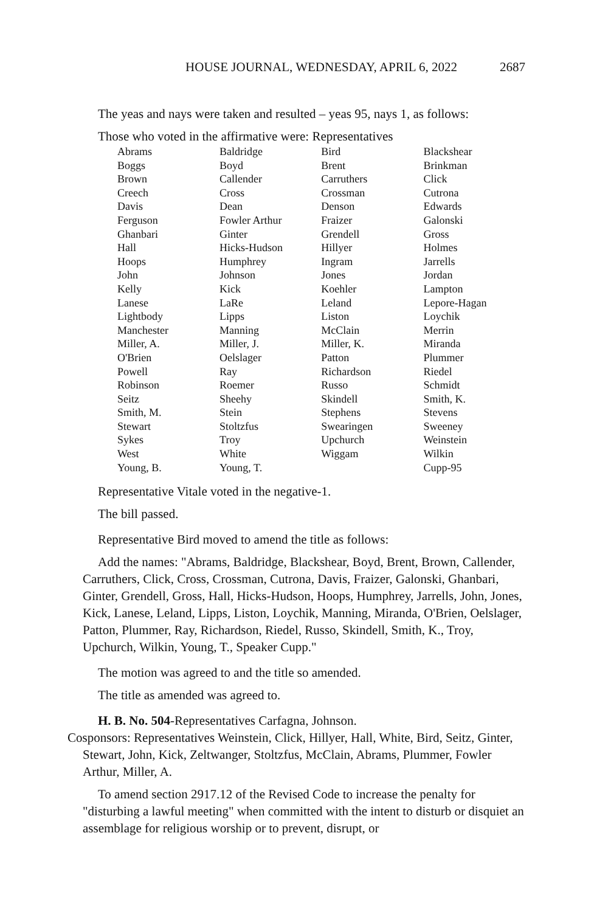HOUSE JOURNAL, WEDNESDAY, APRIL 6, 2022 2687
The yeas and nays were taken and resulted – yeas 95, nays 1, as follows:
Those who voted in the affirmative were: Representatives
| Abrams | Baldridge | Bird | Blackshear |
| Boggs | Boyd | Brent | Brinkman |
| Brown | Callender | Carruthers | Click |
| Creech | Cross | Crossman | Cutrona |
| Davis | Dean | Denson | Edwards |
| Ferguson | Fowler Arthur | Fraizer | Galonski |
| Ghanbari | Ginter | Grendell | Gross |
| Hall | Hicks-Hudson | Hillyer | Holmes |
| Hoops | Humphrey | Ingram | Jarrells |
| John | Johnson | Jones | Jordan |
| Kelly | Kick | Koehler | Lampton |
| Lanese | LaRe | Leland | Lepore-Hagan |
| Lightbody | Lipps | Liston | Loychik |
| Manchester | Manning | McClain | Merrin |
| Miller, A. | Miller, J. | Miller, K. | Miranda |
| O'Brien | Oelslager | Patton | Plummer |
| Powell | Ray | Richardson | Riedel |
| Robinson | Roemer | Russo | Schmidt |
| Seitz | Sheehy | Skindell | Smith, K. |
| Smith, M. | Stein | Stephens | Stevens |
| Stewart | Stoltzfus | Swearingen | Sweeney |
| Sykes | Troy | Upchurch | Weinstein |
| West | White | Wiggam | Wilkin |
| Young, B. | Young, T. | | Cupp-95 |
Representative Vitale voted in the negative-1.
The bill passed.
Representative Bird moved to amend the title as follows:
Add the names: "Abrams, Baldridge, Blackshear, Boyd, Brent, Brown, Callender, Carruthers, Click, Cross, Crossman, Cutrona, Davis, Fraizer, Galonski, Ghanbari, Ginter, Grendell, Gross, Hall, Hicks-Hudson, Hoops, Humphrey, Jarrells, John, Jones, Kick, Lanese, Leland, Lipps, Liston, Loychik, Manning, Miranda, O'Brien, Oelslager, Patton, Plummer, Ray, Richardson, Riedel, Russo, Skindell, Smith, K., Troy, Upchurch, Wilkin, Young, T., Speaker Cupp."
The motion was agreed to and the title so amended.
The title as amended was agreed to.
H. B. No. 504-Representatives Carfagna, Johnson.
Cosponsors: Representatives Weinstein, Click, Hillyer, Hall, White, Bird, Seitz, Ginter, Stewart, John, Kick, Zeltwanger, Stoltzfus, McClain, Abrams, Plummer, Fowler Arthur, Miller, A.
To amend section 2917.12 of the Revised Code to increase the penalty for "disturbing a lawful meeting" when committed with the intent to disturb or disquiet an assemblage for religious worship or to prevent, disrupt, or